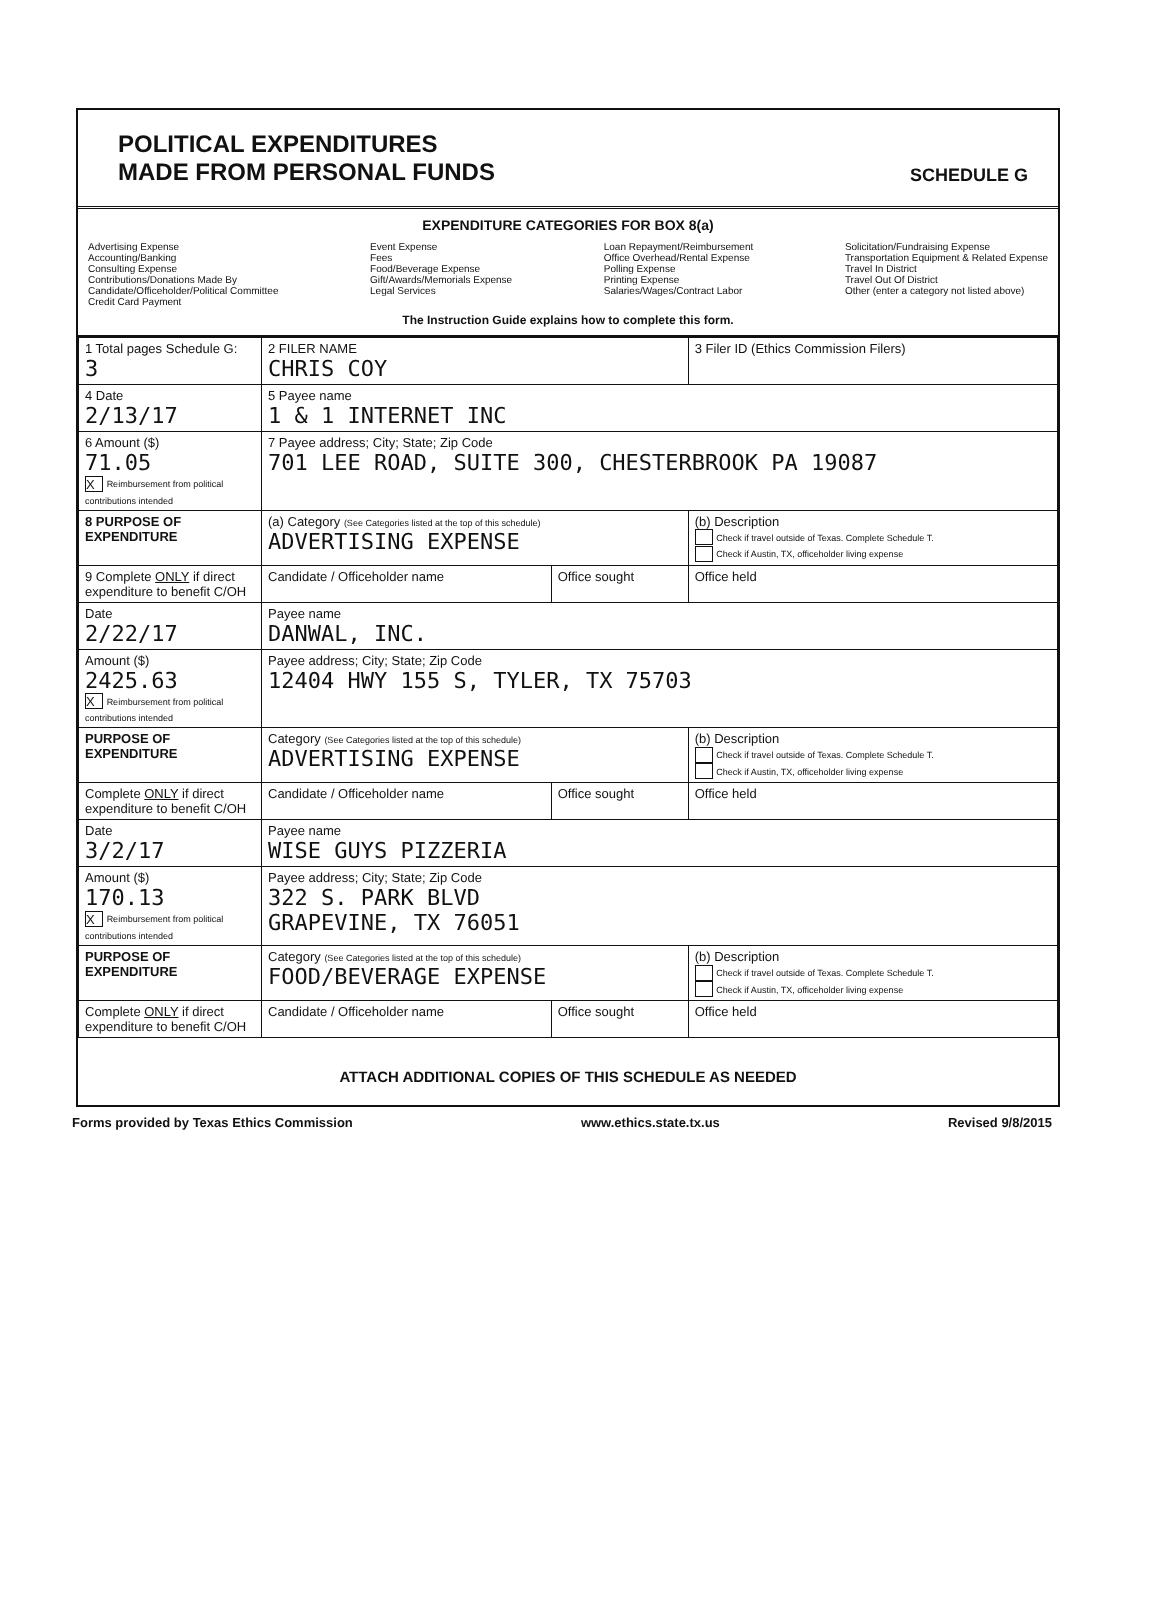POLITICAL EXPENDITURES
MADE FROM PERSONAL FUNDS
SCHEDULE G
EXPENDITURE CATEGORIES FOR BOX 8(a)
Advertising Expense
Accounting/Banking
Consulting Expense
Contributions/Donations Made By
Candidate/Officeholder/Political Committee
Credit Card Payment
Event Expense
Fees
Food/Beverage Expense
Gift/Awards/Memorials Expense
Legal Services
Loan Repayment/Reimbursement
Office Overhead/Rental Expense
Polling Expense
Printing Expense
Salaries/Wages/Contract Labor
Solicitation/Fundraising Expense
Transportation Equipment & Related Expense
Travel In District
Travel Out Of District
Other (enter a category not listed above)
The Instruction Guide explains how to complete this form.
| 1 Total pages Schedule G: 3 | 2 FILER NAME CHRIS COY | | 3 Filer ID (Ethics Commission Filers) |
| 4 Date 2/13/17 | 5 Payee name 1 & 1 INTERNET INC | | |
| 6 Amount ($) 71.05 X Reimbursement from political contributions intended | 7 Payee address; City; State; Zip Code 701 LEE ROAD, SUITE 300, CHESTERBROOK PA 19087 | | |
| 8 PURPOSE OF EXPENDITURE | (a) Category (See Categories listed at the top of this schedule) ADVERTISING EXPENSE | | (b) Description Check if travel outside of Texas. Complete Schedule T. Check if Austin, TX, officeholder living expense |
| 9 Complete ONLY if direct expenditure to benefit C/OH | Candidate / Officeholder name | Office sought | Office held |
| Date 2/22/17 | Payee name DANWAL, INC. | | |
| Amount ($) 2425.63 X Reimbursement from political contributions intended | Payee address; City; State; Zip Code 12404 HWY 155 S, TYLER, TX 75703 | | |
| PURPOSE OF EXPENDITURE | Category (See Categories listed at the top of this schedule) ADVERTISING EXPENSE | | (b) Description Check if travel outside of Texas. Complete Schedule T. Check if Austin, TX, officeholder living expense |
| Complete ONLY if direct expenditure to benefit C/OH | Candidate / Officeholder name | Office sought | Office held |
| Date 3/2/17 | Payee name WISE GUYS PIZZERIA | | |
| Amount ($) 170.13 X Reimbursement from political contributions intended | Payee address; City; State; Zip Code 322 S. PARK BLVD GRAPEVINE, TX 76051 | | |
| PURPOSE OF EXPENDITURE | Category (See Categories listed at the top of this schedule) FOOD/BEVERAGE EXPENSE | | (b) Description Check if travel outside of Texas. Complete Schedule T. Check if Austin, TX, officeholder living expense |
| Complete ONLY if direct expenditure to benefit C/OH | Candidate / Officeholder name | Office sought | Office held |
ATTACH ADDITIONAL COPIES OF THIS SCHEDULE AS NEEDED
Forms provided by Texas Ethics Commission www.ethics.state.tx.us Revised 9/8/2015